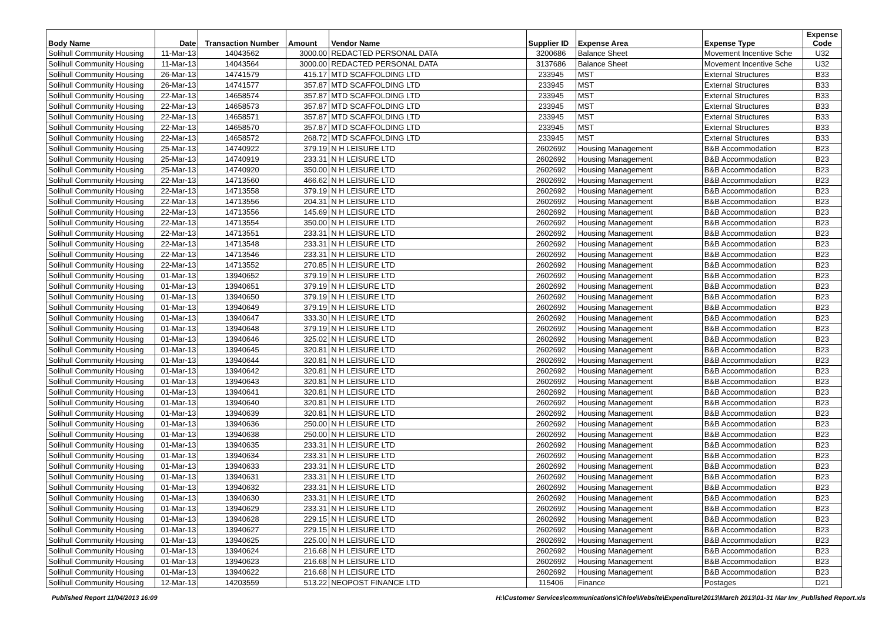| Body Name | Date | Transaction Number | Amount | Vendor Name | Supplier ID | Expense Area | Expense Type | Expense Code |
| --- | --- | --- | --- | --- | --- | --- | --- | --- |
| Solihull Community Housing | 11-Mar-13 | 14043562 | 3000.00 | REDACTED PERSONAL DATA | 3200686 | Balance Sheet | Movement Incentive Sche | U32 |
| Solihull Community Housing | 11-Mar-13 | 14043564 | 3000.00 | REDACTED PERSONAL DATA | 3137686 | Balance Sheet | Movement Incentive Sche | U32 |
| Solihull Community Housing | 26-Mar-13 | 14741579 | 415.17 | MTD SCAFFOLDING LTD | 233945 | MST | External Structures | B33 |
| Solihull Community Housing | 26-Mar-13 | 14741577 | 357.87 | MTD SCAFFOLDING LTD | 233945 | MST | External Structures | B33 |
| Solihull Community Housing | 22-Mar-13 | 14658574 | 357.87 | MTD SCAFFOLDING LTD | 233945 | MST | External Structures | B33 |
| Solihull Community Housing | 22-Mar-13 | 14658573 | 357.87 | MTD SCAFFOLDING LTD | 233945 | MST | External Structures | B33 |
| Solihull Community Housing | 22-Mar-13 | 14658571 | 357.87 | MTD SCAFFOLDING LTD | 233945 | MST | External Structures | B33 |
| Solihull Community Housing | 22-Mar-13 | 14658570 | 357.87 | MTD SCAFFOLDING LTD | 233945 | MST | External Structures | B33 |
| Solihull Community Housing | 22-Mar-13 | 14658572 | 268.72 | MTD SCAFFOLDING LTD | 233945 | MST | External Structures | B33 |
| Solihull Community Housing | 25-Mar-13 | 14740922 | 379.19 | N H LEISURE LTD | 2602692 | Housing Management | B&B Accommodation | B23 |
| Solihull Community Housing | 25-Mar-13 | 14740919 | 233.31 | N H LEISURE LTD | 2602692 | Housing Management | B&B Accommodation | B23 |
| Solihull Community Housing | 25-Mar-13 | 14740920 | 350.00 | N H LEISURE LTD | 2602692 | Housing Management | B&B Accommodation | B23 |
| Solihull Community Housing | 22-Mar-13 | 14713560 | 466.62 | N H LEISURE LTD | 2602692 | Housing Management | B&B Accommodation | B23 |
| Solihull Community Housing | 22-Mar-13 | 14713558 | 379.19 | N H LEISURE LTD | 2602692 | Housing Management | B&B Accommodation | B23 |
| Solihull Community Housing | 22-Mar-13 | 14713556 | 204.31 | N H LEISURE LTD | 2602692 | Housing Management | B&B Accommodation | B23 |
| Solihull Community Housing | 22-Mar-13 | 14713556 | 145.69 | N H LEISURE LTD | 2602692 | Housing Management | B&B Accommodation | B23 |
| Solihull Community Housing | 22-Mar-13 | 14713554 | 350.00 | N H LEISURE LTD | 2602692 | Housing Management | B&B Accommodation | B23 |
| Solihull Community Housing | 22-Mar-13 | 14713551 | 233.31 | N H LEISURE LTD | 2602692 | Housing Management | B&B Accommodation | B23 |
| Solihull Community Housing | 22-Mar-13 | 14713548 | 233.31 | N H LEISURE LTD | 2602692 | Housing Management | B&B Accommodation | B23 |
| Solihull Community Housing | 22-Mar-13 | 14713546 | 233.31 | N H LEISURE LTD | 2602692 | Housing Management | B&B Accommodation | B23 |
| Solihull Community Housing | 22-Mar-13 | 14713552 | 270.85 | N H LEISURE LTD | 2602692 | Housing Management | B&B Accommodation | B23 |
| Solihull Community Housing | 01-Mar-13 | 13940652 | 379.19 | N H LEISURE LTD | 2602692 | Housing Management | B&B Accommodation | B23 |
| Solihull Community Housing | 01-Mar-13 | 13940651 | 379.19 | N H LEISURE LTD | 2602692 | Housing Management | B&B Accommodation | B23 |
| Solihull Community Housing | 01-Mar-13 | 13940650 | 379.19 | N H LEISURE LTD | 2602692 | Housing Management | B&B Accommodation | B23 |
| Solihull Community Housing | 01-Mar-13 | 13940649 | 379.19 | N H LEISURE LTD | 2602692 | Housing Management | B&B Accommodation | B23 |
| Solihull Community Housing | 01-Mar-13 | 13940647 | 333.30 | N H LEISURE LTD | 2602692 | Housing Management | B&B Accommodation | B23 |
| Solihull Community Housing | 01-Mar-13 | 13940648 | 379.19 | N H LEISURE LTD | 2602692 | Housing Management | B&B Accommodation | B23 |
| Solihull Community Housing | 01-Mar-13 | 13940646 | 325.02 | N H LEISURE LTD | 2602692 | Housing Management | B&B Accommodation | B23 |
| Solihull Community Housing | 01-Mar-13 | 13940645 | 320.81 | N H LEISURE LTD | 2602692 | Housing Management | B&B Accommodation | B23 |
| Solihull Community Housing | 01-Mar-13 | 13940644 | 320.81 | N H LEISURE LTD | 2602692 | Housing Management | B&B Accommodation | B23 |
| Solihull Community Housing | 01-Mar-13 | 13940642 | 320.81 | N H LEISURE LTD | 2602692 | Housing Management | B&B Accommodation | B23 |
| Solihull Community Housing | 01-Mar-13 | 13940643 | 320.81 | N H LEISURE LTD | 2602692 | Housing Management | B&B Accommodation | B23 |
| Solihull Community Housing | 01-Mar-13 | 13940641 | 320.81 | N H LEISURE LTD | 2602692 | Housing Management | B&B Accommodation | B23 |
| Solihull Community Housing | 01-Mar-13 | 13940640 | 320.81 | N H LEISURE LTD | 2602692 | Housing Management | B&B Accommodation | B23 |
| Solihull Community Housing | 01-Mar-13 | 13940639 | 320.81 | N H LEISURE LTD | 2602692 | Housing Management | B&B Accommodation | B23 |
| Solihull Community Housing | 01-Mar-13 | 13940636 | 250.00 | N H LEISURE LTD | 2602692 | Housing Management | B&B Accommodation | B23 |
| Solihull Community Housing | 01-Mar-13 | 13940638 | 250.00 | N H LEISURE LTD | 2602692 | Housing Management | B&B Accommodation | B23 |
| Solihull Community Housing | 01-Mar-13 | 13940635 | 233.31 | N H LEISURE LTD | 2602692 | Housing Management | B&B Accommodation | B23 |
| Solihull Community Housing | 01-Mar-13 | 13940634 | 233.31 | N H LEISURE LTD | 2602692 | Housing Management | B&B Accommodation | B23 |
| Solihull Community Housing | 01-Mar-13 | 13940633 | 233.31 | N H LEISURE LTD | 2602692 | Housing Management | B&B Accommodation | B23 |
| Solihull Community Housing | 01-Mar-13 | 13940631 | 233.31 | N H LEISURE LTD | 2602692 | Housing Management | B&B Accommodation | B23 |
| Solihull Community Housing | 01-Mar-13 | 13940632 | 233.31 | N H LEISURE LTD | 2602692 | Housing Management | B&B Accommodation | B23 |
| Solihull Community Housing | 01-Mar-13 | 13940630 | 233.31 | N H LEISURE LTD | 2602692 | Housing Management | B&B Accommodation | B23 |
| Solihull Community Housing | 01-Mar-13 | 13940629 | 233.31 | N H LEISURE LTD | 2602692 | Housing Management | B&B Accommodation | B23 |
| Solihull Community Housing | 01-Mar-13 | 13940628 | 229.15 | N H LEISURE LTD | 2602692 | Housing Management | B&B Accommodation | B23 |
| Solihull Community Housing | 01-Mar-13 | 13940627 | 229.15 | N H LEISURE LTD | 2602692 | Housing Management | B&B Accommodation | B23 |
| Solihull Community Housing | 01-Mar-13 | 13940625 | 225.00 | N H LEISURE LTD | 2602692 | Housing Management | B&B Accommodation | B23 |
| Solihull Community Housing | 01-Mar-13 | 13940624 | 216.68 | N H LEISURE LTD | 2602692 | Housing Management | B&B Accommodation | B23 |
| Solihull Community Housing | 01-Mar-13 | 13940623 | 216.68 | N H LEISURE LTD | 2602692 | Housing Management | B&B Accommodation | B23 |
| Solihull Community Housing | 01-Mar-13 | 13940622 | 216.68 | N H LEISURE LTD | 2602692 | Housing Management | B&B Accommodation | B23 |
| Solihull Community Housing | 12-Mar-13 | 14203559 | 513.22 | NEOPOST FINANCE LTD | 115406 | Finance | Postages | D21 |
Published Report 11/04/2013 16:09 H:\Customer Services\communications\Chloe\Website\Expenditure\2013\March 2013\01-31 Mar Inv_Published Report.xls